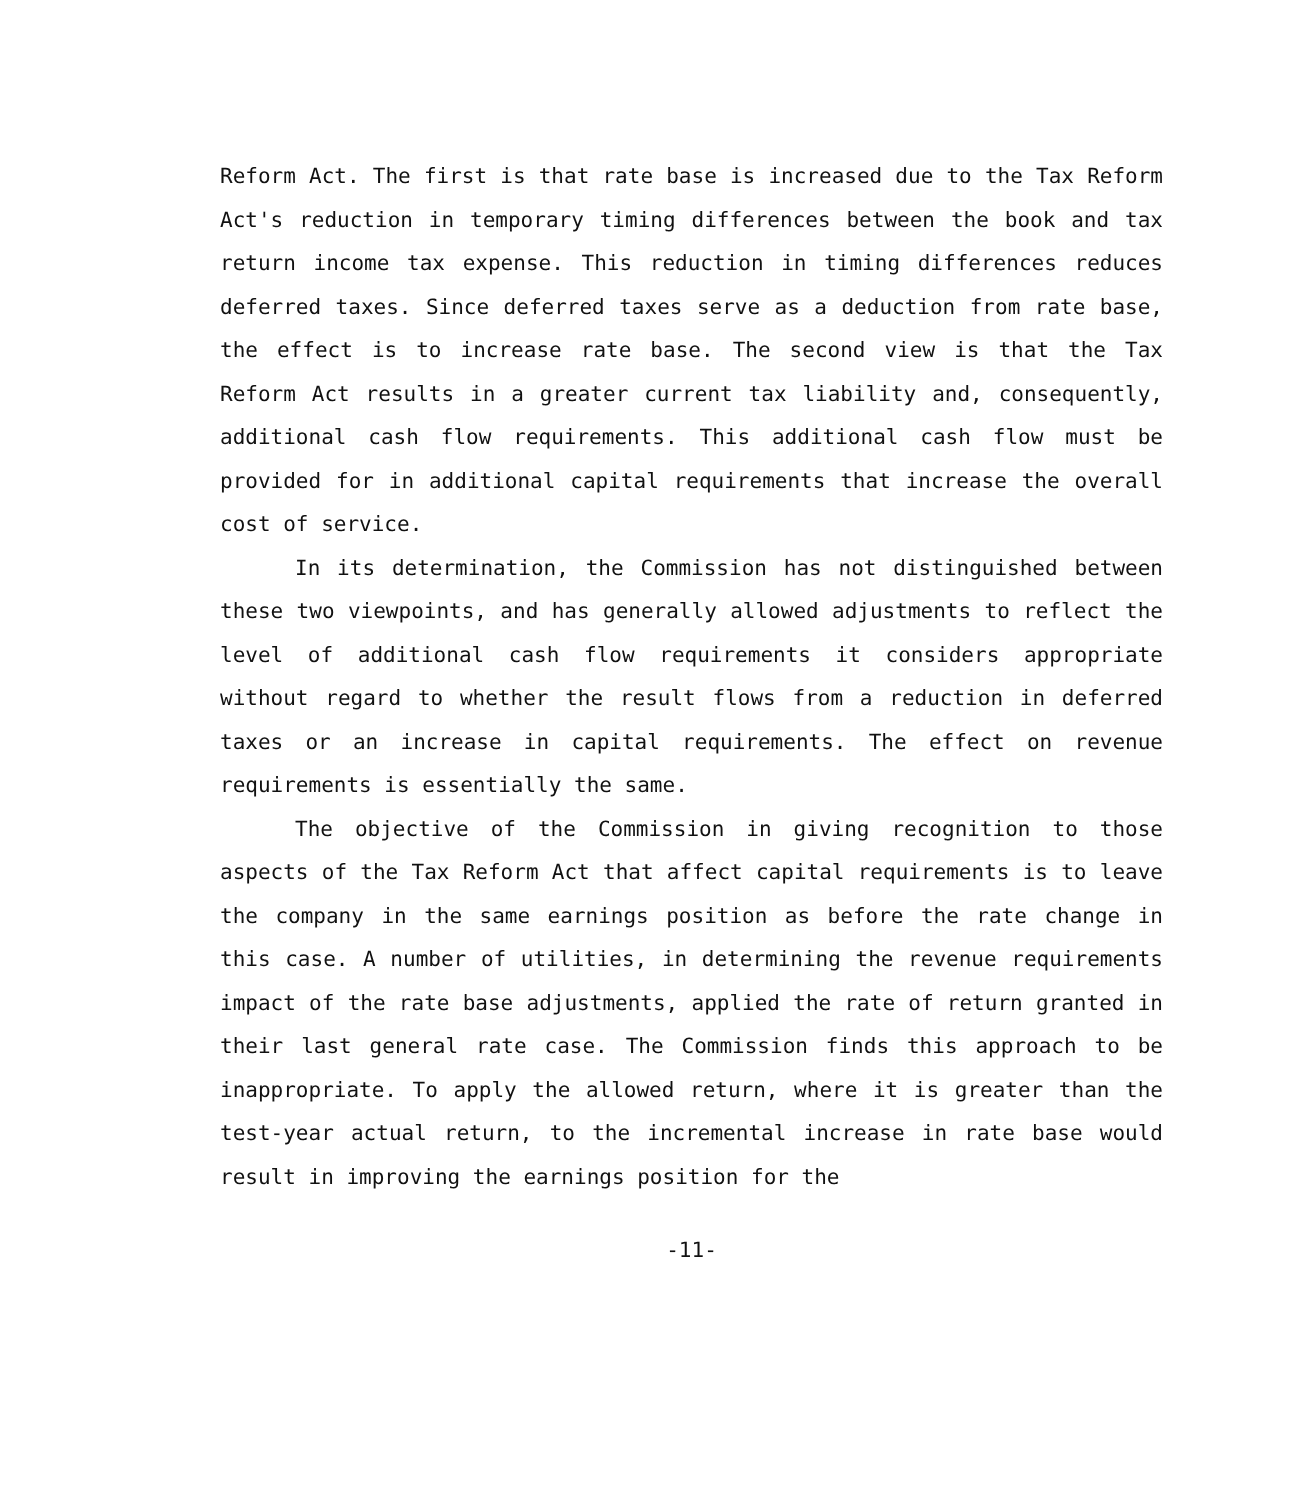Reform Act. The first is that rate base is increased due to the Tax Reform Act's reduction in temporary timing differences between the book and tax return income tax expense. This reduction in timing differences reduces deferred taxes. Since deferred taxes serve as a deduction from rate base, the effect is to increase rate base. The second view is that the Tax Reform Act results in a greater current tax liability and, consequently, additional cash flow requirements. This additional cash flow must be provided for in additional capital requirements that increase the overall cost of service.
In its determination, the Commission has not distinguished between these two viewpoints, and has generally allowed adjustments to reflect the level of additional cash flow requirements it considers appropriate without regard to whether the result flows from a reduction in deferred taxes or an increase in capital requirements. The effect on revenue requirements is essentially the same.
The objective of the Commission in giving recognition to those aspects of the Tax Reform Act that affect capital requirements is to leave the company in the same earnings position as before the rate change in this case. A number of utilities, in determining the revenue requirements impact of the rate base adjustments, applied the rate of return granted in their last general rate case. The Commission finds this approach to be inappropriate. To apply the allowed return, where it is greater than the test-year actual return, to the incremental increase in rate base would result in improving the earnings position for the
-11-